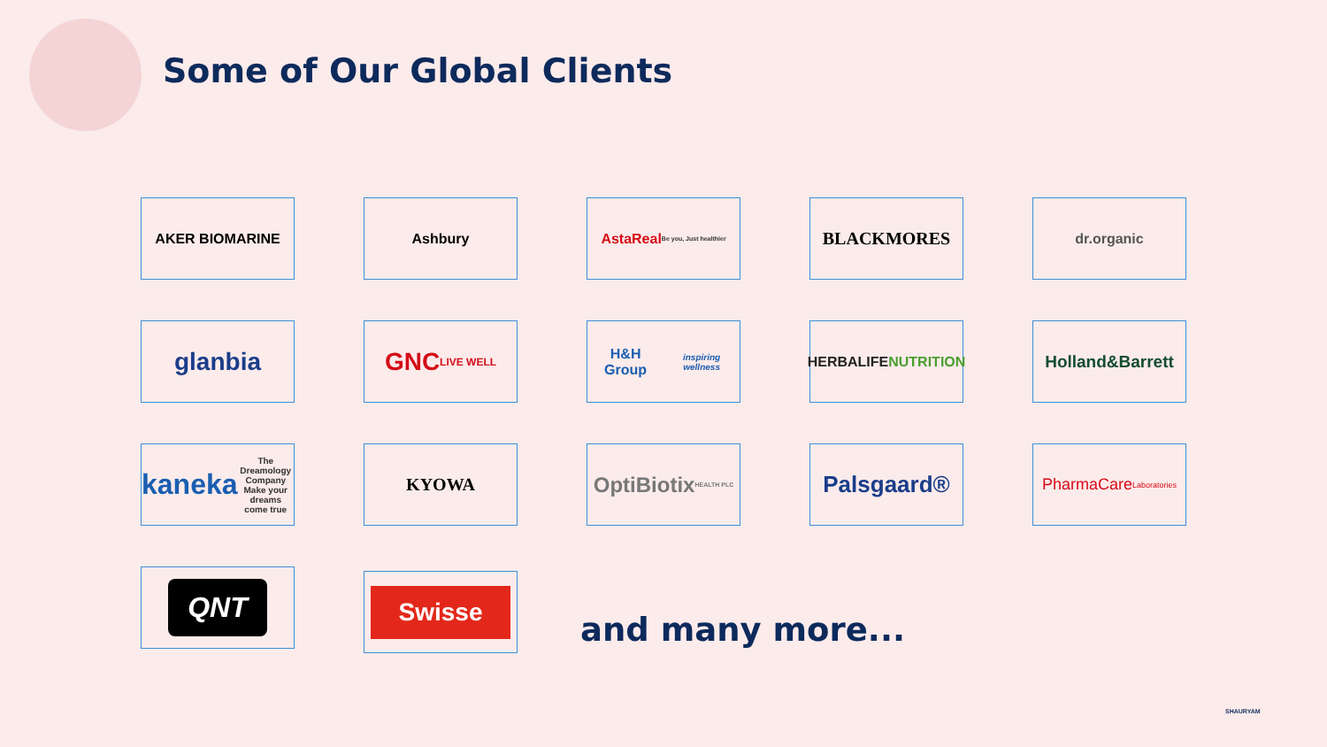Some of Our Global Clients
AKER BIOMARINE
Ashbury
AstaReal
Be you, Just healthier
BLACKMORES
dr.organic
glanbia
GNC
LIVE WELL
H&H Group
inspiring wellness
HERBALIFE
NUTRITION
Holland&Barrett
kaneka
The Dreamology Company
Make your dreams come true
KYOWA
OptiBiotix
HEALTH PLC
Palsgaard®
PharmaCare
Laboratories
QNT
Swisse
and many more...
SHAURYAM